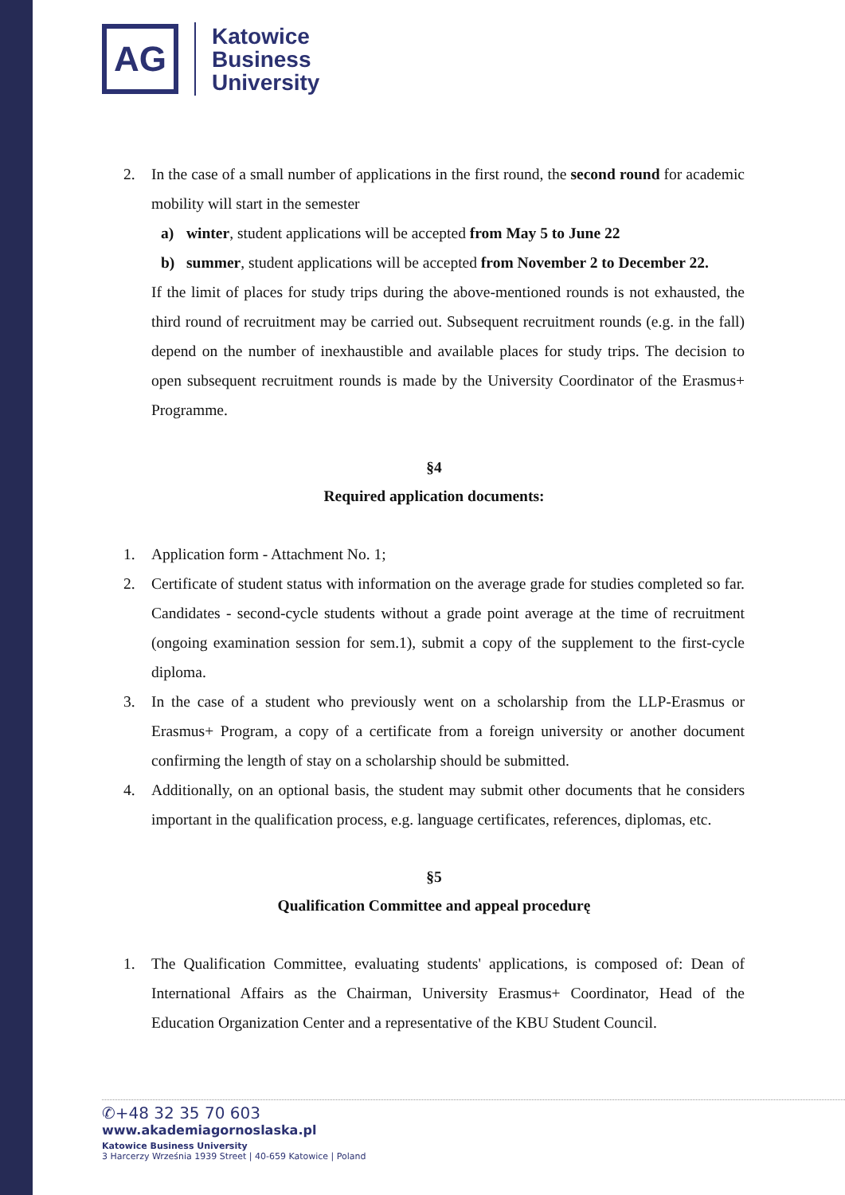AG
Katowice
Business
University
2. In the case of a small number of applications in the first round, the second round for academic mobility will start in the semester
a) winter, student applications will be accepted from May 5 to June 22
b) summer, student applications will be accepted from November 2 to December 22.
If the limit of places for study trips during the above-mentioned rounds is not exhausted, the third round of recruitment may be carried out. Subsequent recruitment rounds (e.g. in the fall) depend on the number of inexhaustible and available places for study trips. The decision to open subsequent recruitment rounds is made by the University Coordinator of the Erasmus+ Programme.
§4
Required application documents:
1. Application form - Attachment No. 1;
2. Certificate of student status with information on the average grade for studies completed so far. Candidates - second-cycle students without a grade point average at the time of recruitment (ongoing examination session for sem.1), submit a copy of the supplement to the first-cycle diploma.
3. In the case of a student who previously went on a scholarship from the LLP-Erasmus or Erasmus+ Program, a copy of a certificate from a foreign university or another document confirming the length of stay on a scholarship should be submitted.
4. Additionally, on an optional basis, the student may submit other documents that he considers important in the qualification process, e.g. language certificates, references, diplomas, etc.
§5
Qualification Committee and appeal procedurę
1. The Qualification Committee, evaluating students' applications, is composed of: Dean of International Affairs as the Chairman, University Erasmus+ Coordinator, Head of the Education Organization Center and a representative of the KBU Student Council.
✆+48 32 35 70 603
www.akademiagornoslaska.pl
Katowice Business University
3 Harcerzy Września 1939 Street | 40-659 Katowice | Poland